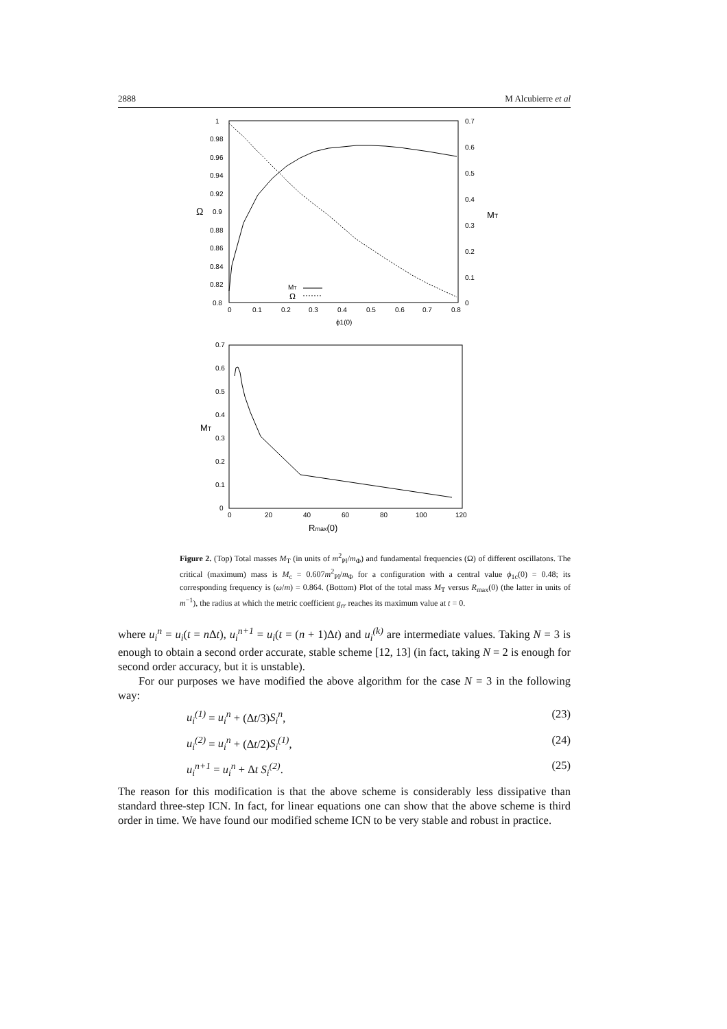2888 M Alcubierre et al
1
0.98
0.96
0.94
0.92
0.9
0.88
0.86
0.84
0.82
0.8
Ω
0.7
0.6
0.5
0.4
0.3
0.2
0.1
0
MT
0
0.1
0.2
0.3
0.4
0.5
0.6
0.7
0.8
ϕ1(0)
MT
Ω
0.7
0.6
0.5
0.4
0.3
0.2
0.1
0
MT
0
20
40
60
80
100
120
Rmax(0)
Figure 2. (Top) Total masses M<sub>T</sub> (in units of m<sup>2</sup><sub>Pl</sub>/m<sub>Φ</sub>) and fundamental frequencies (Ω) of different oscillatons. The critical (maximum) mass is M<sub>c</sub> = 0.607m<sup>2</sup><sub>Pl</sub>/m<sub>Φ</sub> for a configuration with a central value ϕ<sub>1c</sub>(0) = 0.48; its corresponding frequency is (ω/m) = 0.864. (Bottom) Plot of the total mass M<sub>T</sub> versus R<sub>max</sub>(0) (the latter in units of m<sup>−1</sup>), the radius at which the metric coefficient g<sub>rr</sub> reaches its maximum value at t = 0.
where u<sub>i</sub><sup>n</sup> = u<sub>i</sub>(t = n Δt), u<sub>i</sub><sup>n+1</sup> = u<sub>i</sub>(t = (n + 1)Δt) and u<sub>i</sub><sup>(k)</sup> are intermediate values. Taking N = 3 is enough to obtain a second order accurate, stable scheme [12, 13] (in fact, taking N = 2 is enough for second order accuracy, but it is unstable).
For our purposes we have modified the above algorithm for the case N = 3 in the following way:
u<sub>i</sub><sup>(1)</sup> = u<sub>i</sub><sup>n</sup> + (Δt/3)S<sub>i</sub><sup>n</sup>, (23)
u<sub>i</sub><sup>(2)</sup> = u<sub>i</sub><sup>n</sup> + (Δt/2)S<sub>i</sub><sup>(1)</sup>, (24)
u<sub>i</sub><sup>n+1</sup> = u<sub>i</sub><sup>n</sup> + Δt S<sub>i</sub><sup>(2)</sup>. (25)
The reason for this modification is that the above scheme is considerably less dissipative than standard three-step ICN. In fact, for linear equations one can show that the above scheme is third order in time. We have found our modified scheme ICN to be very stable and robust in practice.